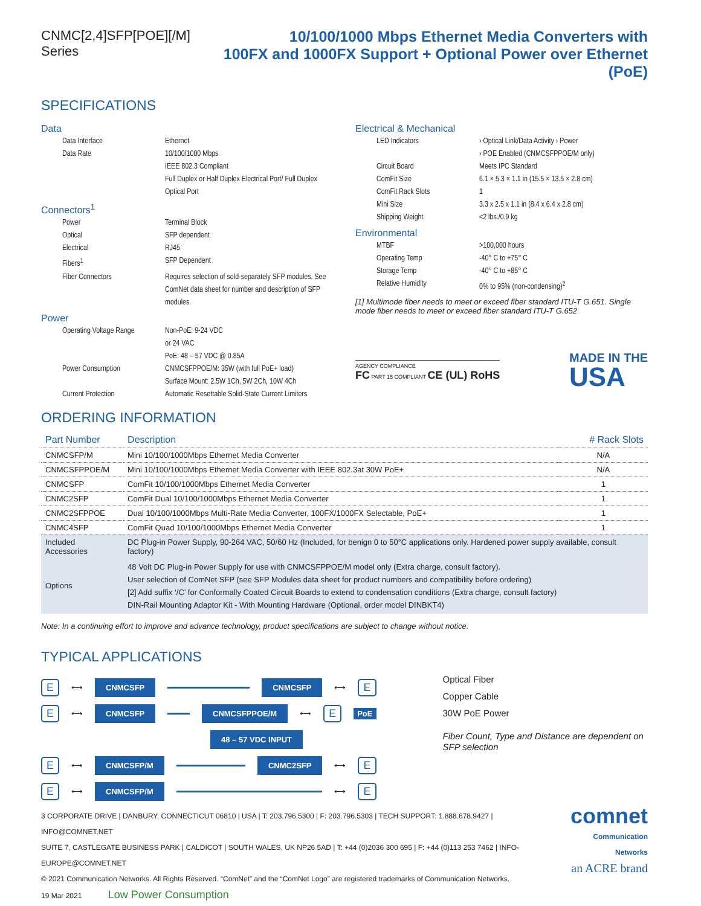CNMC[2,4]SFP[POE][/M] Series 10/100/1000 Mbps Ethernet Media Converters with
100FX and 1000FX Support + Optional Power over Ethernet (PoE)
SPECIFICATIONS
Data
Data Interface
Ethernet
Data Rate
10/100/1000 Mbps
IEEE 802.3 Compliant
Full Duplex or Half Duplex Electrical Port/ Full Duplex Optical Port
Connectors<sup>1</sup>
Power
Terminal Block
Optical
SFP dependent
Electrical
RJ45
Fibers<sup>1</sup>
SFP Dependent
Fiber Connectors
Requires selection of sold-separately SFP modules. See ComNet data sheet for number and description of SFP modules.
Power
Operating Voltage Range
Non-PoE: 9-24 VDC
or 24 VAC
PoE: 48 – 57 VDC @ 0.85A
Power Consumption
CNMCSFPPOE/M: 35W (with full PoE+ load)
Surface Mount: 2.5W 1Ch, 5W 2Ch, 10W 4Ch
Current Protection
Automatic Resettable Solid-State Current Limiters
Electrical & Mechanical
LED Indicators
› Optical Link/Data Activity › Power
› POE Enabled (CNMCSFPPOE/M only)
Circuit Board
Meets IPC Standard
ComFit Size
6.1 × 5.3 × 1.1 in (15.5 × 13.5 × 2.8 cm)
ComFit Rack Slots
1
Mini Size
3.3 x 2.5 x 1.1 in (8.4 x 6.4 x 2.8 cm)
Shipping Weight
<2 lbs./0.9 kg
Environmental
MTBF
>100,000 hours
Operating Temp
-40° C to +75° C
Storage Temp
-40° C to +85° C
Relative Humidity
0% to 95% (non-condensing)<sup>2</sup>
[1] Multimode fiber needs to meet or exceed fiber standard ITU-T G.651. Single mode fiber needs to meet or exceed fiber standard ITU-T G.652
AGENCY COMPLIANCE
FC PART 15 COMPLIANT CE (UL) RoHS
MADE IN THE
USA
ORDERING INFORMATION
| Part Number | Description | # Rack Slots |
| --- | --- | --- |
| CNMCSFP/M | Mini 10/100/1000Mbps Ethernet Media Converter | N/A |
| CNMCSFPPOE/M | Mini 10/100/1000Mbps Ethernet Media Converter with IEEE 802.3at 30W PoE+ | N/A |
| CNMCSFP | ComFit 10/100/1000Mbps Ethernet Media Converter | 1 |
| CNMC2SFP | ComFit Dual 10/100/1000Mbps Ethernet Media Converter | 1 |
| CNMC2SFPPOE | Dual 10/100/1000Mbps Multi-Rate Media Converter, 100FX/1000FX Selectable, PoE+ | 1 |
| CNMC4SFP | ComFit Quad 10/100/1000Mbps Ethernet Media Converter | 1 |
| Included Accessories | DC Plug-in Power Supply, 90-264 VAC, 50/60 Hz (Included, for benign 0 to 50°C applications only. Hardened power supply available, consult factory) | |
| Options | 48 Volt DC Plug-in Power Supply for use with CNMCSFPPOE/M model only (Extra charge, consult factory). User selection of ComNet SFP (see SFP Modules data sheet for product numbers and compatibility before ordering) [2] Add suffix ‘/C’ for Conformally Coated Circuit Boards to extend to condensation conditions (Extra charge, consult factory) DIN-Rail Mounting Adaptor Kit - With Mounting Hardware (Optional, order model DINBKT4) | |
Note: In a continuing effort to improve and advance technology, product specifications are subject to change without notice.
TYPICAL APPLICATIONS
E ⟷ CNMCSFP CNMCSFP ⟷ E
E ⟷ CNMCSFP CNMCSFPPOE/M ⟷ E PoE
48 – 57 VDC INPUT
E ⟷ CNMCSFP/M CNMC2SFP ⟷ E
E ⟷ CNMCSFP/M ⟷ E
Optical Fiber
Copper Cable
30W PoE Power
Fiber Count, Type and Distance are dependent on SFP selection
3 CORPORATE DRIVE | DANBURY, CONNECTICUT 06810 | USA | T: 203.796.5300 | F: 203.796.5303 | TECH SUPPORT: 1.888.678.9427 | INFO@COMNET.NET
SUITE 7, CASTLEGATE BUSINESS PARK | CALDICOT | SOUTH WALES, UK NP26 5AD | T: +44 (0)2036 300 695 | F: +44 (0)113 253 7462 | INFO-EUROPE@COMNET.NET
© 2021 Communication Networks. All Rights Reserved. “ComNet” and the “ComNet Logo” are registered trademarks of Communication Networks.
19 Mar 2021 Low Power Consumption
comnet
Communication Networks
an ACRE brand